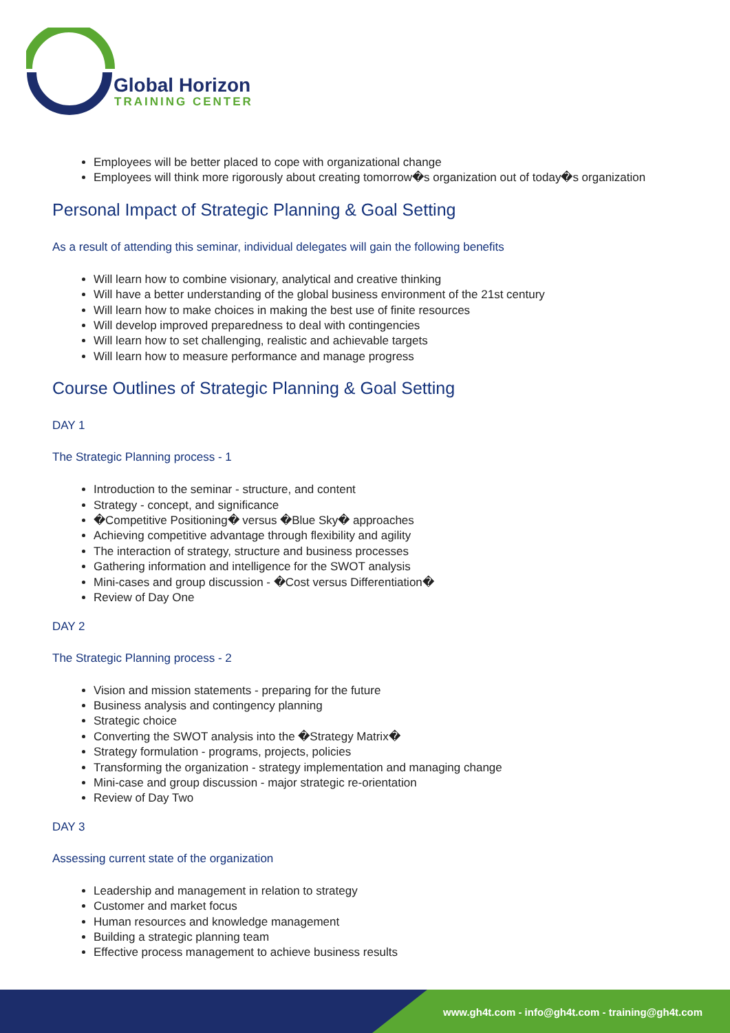Global Horizon
TRAINING CENTER
Employees will be better placed to cope with organizational change
Employees will think more rigorously about creating tomorrow�s organization out of today�s organization
Personal Impact of Strategic Planning & Goal Setting
As a result of attending this seminar, individual delegates will gain the following benefits
Will learn how to combine visionary, analytical and creative thinking
Will have a better understanding of the global business environment of the 21st century
Will learn how to make choices in making the best use of finite resources
Will develop improved preparedness to deal with contingencies
Will learn how to set challenging, realistic and achievable targets
Will learn how to measure performance and manage progress
Course Outlines of Strategic Planning & Goal Setting
DAY 1
The Strategic Planning process - 1
Introduction to the seminar - structure, and content
Strategy - concept, and significance
�Competitive Positioning� versus �Blue Sky� approaches
Achieving competitive advantage through flexibility and agility
The interaction of strategy, structure and business processes
Gathering information and intelligence for the SWOT analysis
Mini-cases and group discussion - �Cost versus Differentiation�
Review of Day One
DAY 2
The Strategic Planning process - 2
Vision and mission statements - preparing for the future
Business analysis and contingency planning
Strategic choice
Converting the SWOT analysis into the �Strategy Matrix�
Strategy formulation - programs, projects, policies
Transforming the organization - strategy implementation and managing change
Mini-case and group discussion - major strategic re-orientation
Review of Day Two
DAY 3
Assessing current state of the organization
Leadership and management in relation to strategy
Customer and market focus
Human resources and knowledge management
Building a strategic planning team
Effective process management to achieve business results
www.gh4t.com - info@gh4t.com - training@gh4t.com